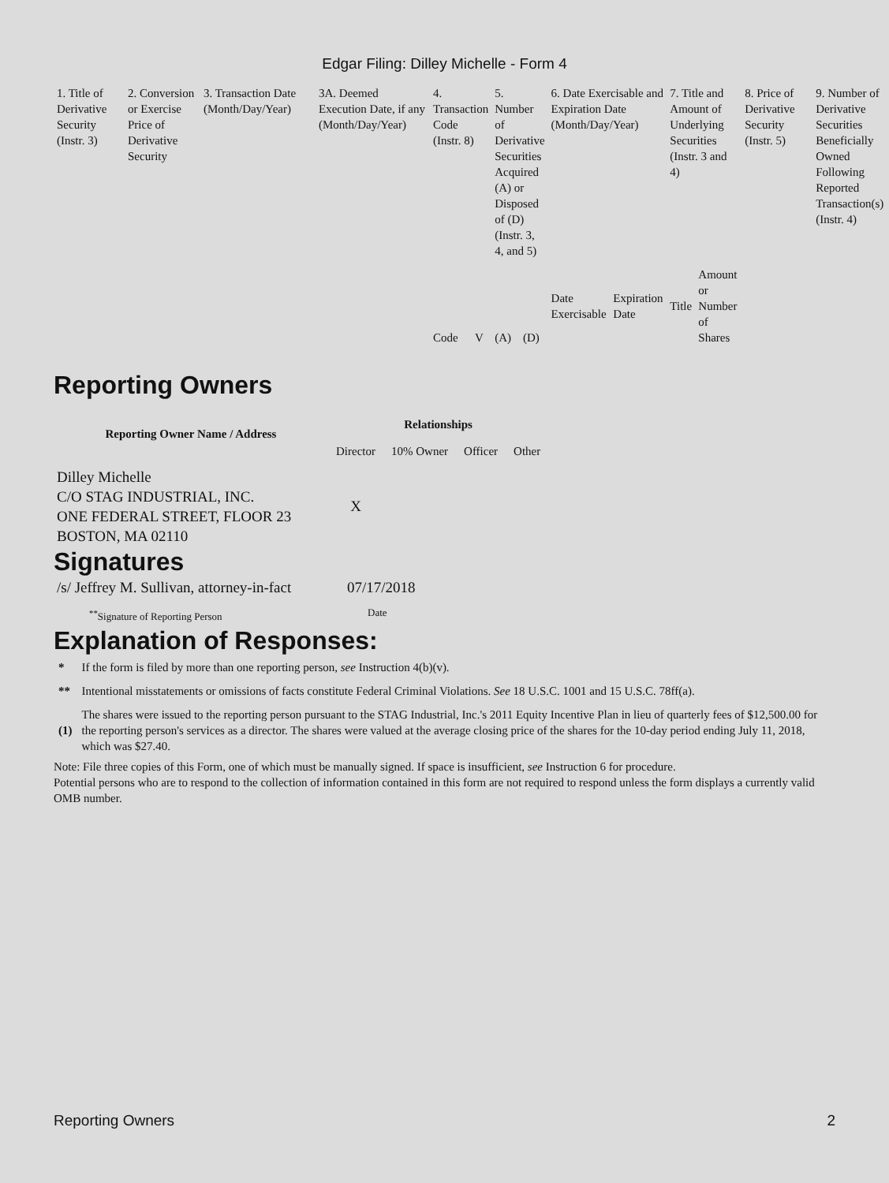Edgar Filing: Dilley Michelle - Form 4
| 1. Title of Derivative Security (Instr. 3) | 2. Conversion or Exercise Price of Derivative Security | 3. Transaction Date (Month/Day/Year) | 3A. Deemed Execution Date, if any (Month/Day/Year) | 4. Transaction Code (Instr. 8) | | 5. Number of Derivative Securities Acquired (A) or Disposed of (D) (Instr. 3, 4, and 5) | | 6. Date Exercisable and Expiration Date (Month/Day/Year) | | 7. Title and Amount of Underlying Securities (Instr. 3 and 4) | | 8. Price of Derivative Security (Instr. 5) | 9. Number of Derivative Securities Beneficially Owned Following Reported Transaction(s) (Instr. 4) |
| | | | | Code | V | (A) | (D) | Date Exercisable | Expiration Date | Title | Amount or Number of Shares | | |
Reporting Owners
| Reporting Owner Name / Address | Relationships | | | |
| --- | --- | --- | --- | --- |
| | Director | 10% Owner | Officer | Other |
| Dilley Michelle C/O STAG INDUSTRIAL, INC. ONE FEDERAL STREET, FLOOR 23 BOSTON, MA 02110 | X | | | |
Signatures
| /s/ Jeffrey M. Sullivan, attorney-in-fact | 07/17/2018 |
| <sup>**</sup> Signature of Reporting Person | Date |
Explanation of Responses:
| * | If the form is filed by more than one reporting person, see Instruction 4(b)(v). |
| ** | Intentional misstatements or omissions of facts constitute Federal Criminal Violations. See 18 U.S.C. 1001 and 15 U.S.C. 78ff(a). |
| (1) | The shares were issued to the reporting person pursuant to the STAG Industrial, Inc.'s 2011 Equity Incentive Plan in lieu of quarterly fees of $12,500.00 for the reporting person's services as a director. The shares were valued at the average closing price of the shares for the 10-day period ending July 11, 2018, which was $27.40. |
Note: File three copies of this Form, one of which must be manually signed. If space is insufficient, see Instruction 6 for procedure.
Potential persons who are to respond to the collection of information contained in this form are not required to respond unless the form displays a currently valid OMB number.
Reporting Owners 2